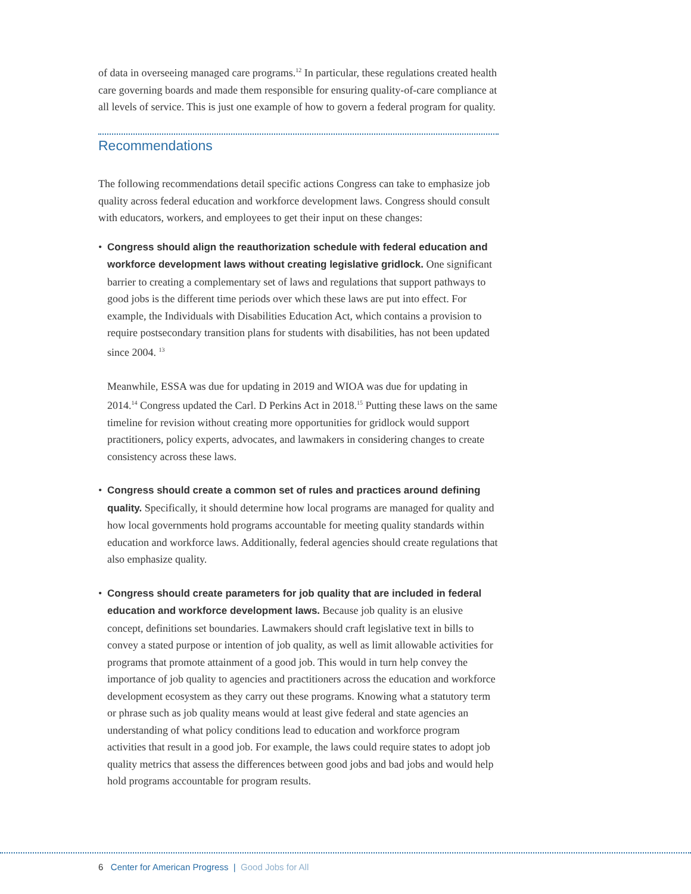of data in overseeing managed care programs.<sup>12</sup> In particular, these regulations created health care governing boards and made them responsible for ensuring quality-of-care compliance at all levels of service. This is just one example of how to govern a federal program for quality.
Recommendations
The following recommendations detail specific actions Congress can take to emphasize job quality across federal education and workforce development laws. Congress should consult with educators, workers, and employees to get their input on these changes:
• Congress should align the reauthorization schedule with federal education and workforce development laws without creating legislative gridlock. One significant barrier to creating a complementary set of laws and regulations that support pathways to good jobs is the different time periods over which these laws are put into effect. For example, the Individuals with Disabilities Education Act, which contains a provision to require postsecondary transition plans for students with disabilities, has not been updated since 2004. <sup>13</sup>
Meanwhile, ESSA was due for updating in 2019 and WIOA was due for updating in 2014.<sup>14</sup> Congress updated the Carl. D Perkins Act in 2018.<sup>15</sup> Putting these laws on the same timeline for revision without creating more opportunities for gridlock would support practitioners, policy experts, advocates, and lawmakers in considering changes to create consistency across these laws.
• Congress should create a common set of rules and practices around defining quality. Specifically, it should determine how local programs are managed for quality and how local governments hold programs accountable for meeting quality standards within education and workforce laws. Additionally, federal agencies should create regulations that also emphasize quality.
• Congress should create parameters for job quality that are included in federal education and workforce development laws. Because job quality is an elusive concept, definitions set boundaries. Lawmakers should craft legislative text in bills to convey a stated purpose or intention of job quality, as well as limit allowable activities for programs that promote attainment of a good job. This would in turn help convey the importance of job quality to agencies and practitioners across the education and workforce development ecosystem as they carry out these programs. Knowing what a statutory term or phrase such as job quality means would at least give federal and state agencies an understanding of what policy conditions lead to education and workforce program activities that result in a good job. For example, the laws could require states to adopt job quality metrics that assess the differences between good jobs and bad jobs and would help hold programs accountable for program results.
6 Center for American Progress | Good Jobs for All